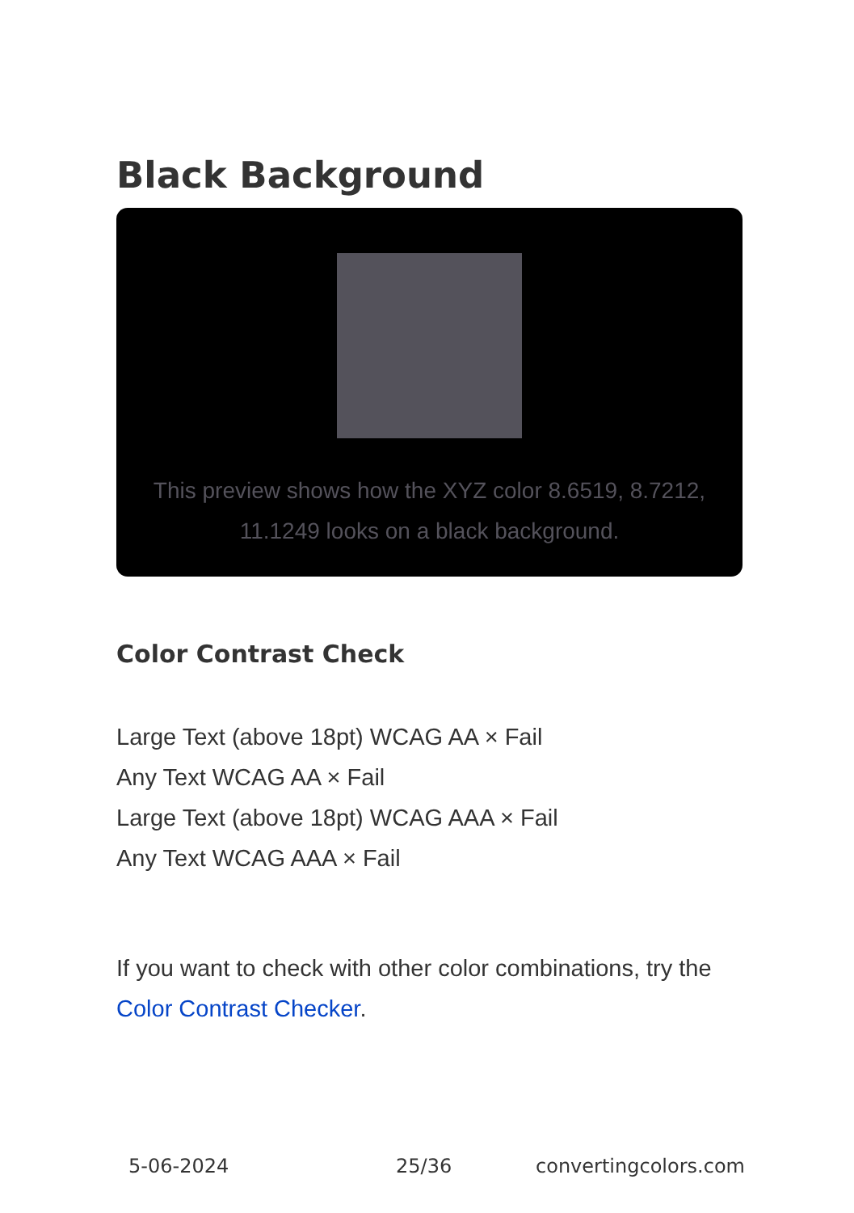Black Background
This preview shows how the XYZ color 8.6519, 8.7212, 11.1249 looks on a black background.
Color Contrast Check
Large Text (above 18pt) WCAG AA × Fail
Any Text WCAG AA × Fail
Large Text (above 18pt) WCAG AAA × Fail
Any Text WCAG AAA × Fail
If you want to check with other color combinations, try the Color Contrast Checker.
5-06-2024 25/36 convertingcolors.com